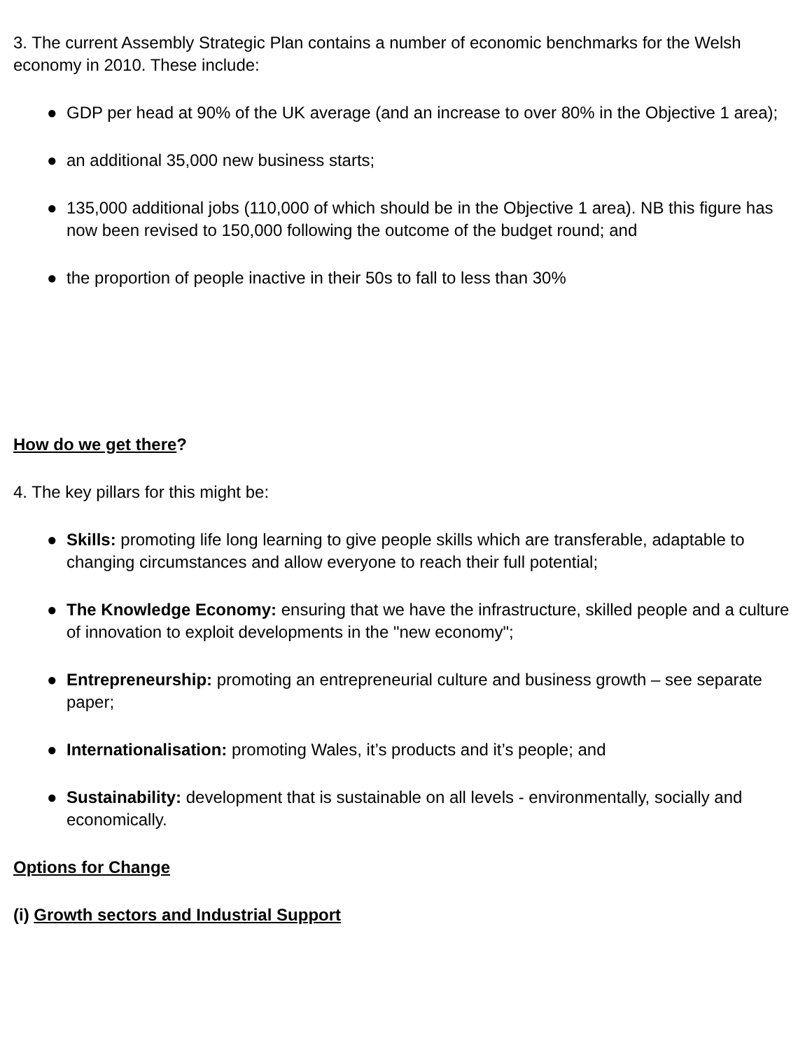3. The current Assembly Strategic Plan contains a number of economic benchmarks for the Welsh economy in 2010. These include:
● GDP per head at 90% of the UK average (and an increase to over 80% in the Objective 1 area);
● an additional 35,000 new business starts;
● 135,000 additional jobs (110,000 of which should be in the Objective 1 area). NB this figure has now been revised to 150,000 following the outcome of the budget round; and
● the proportion of people inactive in their 50s to fall to less than 30%
How do we get there?
4. The key pillars for this might be:
● Skills: promoting life long learning to give people skills which are transferable, adaptable to changing circumstances and allow everyone to reach their full potential;
● The Knowledge Economy: ensuring that we have the infrastructure, skilled people and a culture of innovation to exploit developments in the "new economy";
● Entrepreneurship: promoting an entrepreneurial culture and business growth – see separate paper;
● Internationalisation: promoting Wales, it’s products and it’s people; and
● Sustainability: development that is sustainable on all levels - environmentally, socially and economically.
Options for Change
(i) Growth sectors and Industrial Support